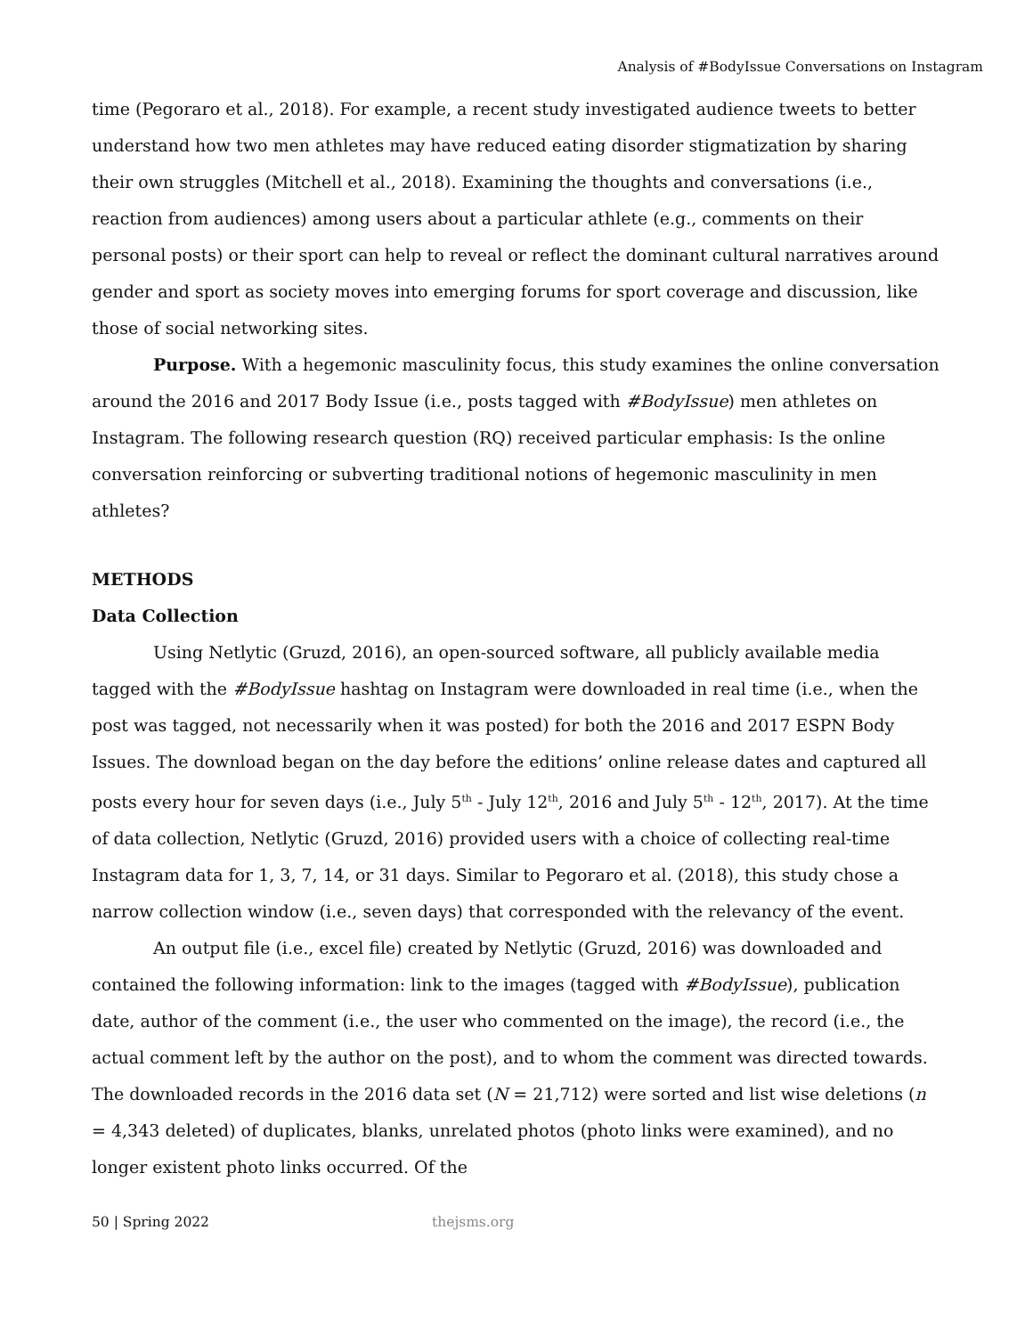Analysis of #BodyIssue Conversations on Instagram
time (Pegoraro et al., 2018). For example, a recent study investigated audience tweets to better understand how two men athletes may have reduced eating disorder stigmatization by sharing their own struggles (Mitchell et al., 2018). Examining the thoughts and conversations (i.e., reaction from audiences) among users about a particular athlete (e.g., comments on their personal posts) or their sport can help to reveal or reflect the dominant cultural narratives around gender and sport as society moves into emerging forums for sport coverage and discussion, like those of social networking sites.
Purpose. With a hegemonic masculinity focus, this study examines the online conversation around the 2016 and 2017 Body Issue (i.e., posts tagged with #BodyIssue) men athletes on Instagram. The following research question (RQ) received particular emphasis: Is the online conversation reinforcing or subverting traditional notions of hegemonic masculinity in men athletes?
METHODS
Data Collection
Using Netlytic (Gruzd, 2016), an open-sourced software, all publicly available media tagged with the #BodyIssue hashtag on Instagram were downloaded in real time (i.e., when the post was tagged, not necessarily when it was posted) for both the 2016 and 2017 ESPN Body Issues. The download began on the day before the editions’ online release dates and captured all posts every hour for seven days (i.e., July 5<sup>th</sup> - July 12<sup>th</sup>, 2016 and July 5<sup>th</sup> - 12<sup>th</sup>, 2017). At the time of data collection, Netlytic (Gruzd, 2016) provided users with a choice of collecting real-time Instagram data for 1, 3, 7, 14, or 31 days. Similar to Pegoraro et al. (2018), this study chose a narrow collection window (i.e., seven days) that corresponded with the relevancy of the event.
An output file (i.e., excel file) created by Netlytic (Gruzd, 2016) was downloaded and contained the following information: link to the images (tagged with #BodyIssue), publication date, author of the comment (i.e., the user who commented on the image), the record (i.e., the actual comment left by the author on the post), and to whom the comment was directed towards. The downloaded records in the 2016 data set (N = 21,712) were sorted and list wise deletions (n = 4,343 deleted) of duplicates, blanks, unrelated photos (photo links were examined), and no longer existent photo links occurred. Of the
50 | Spring 2022 thejsms.org